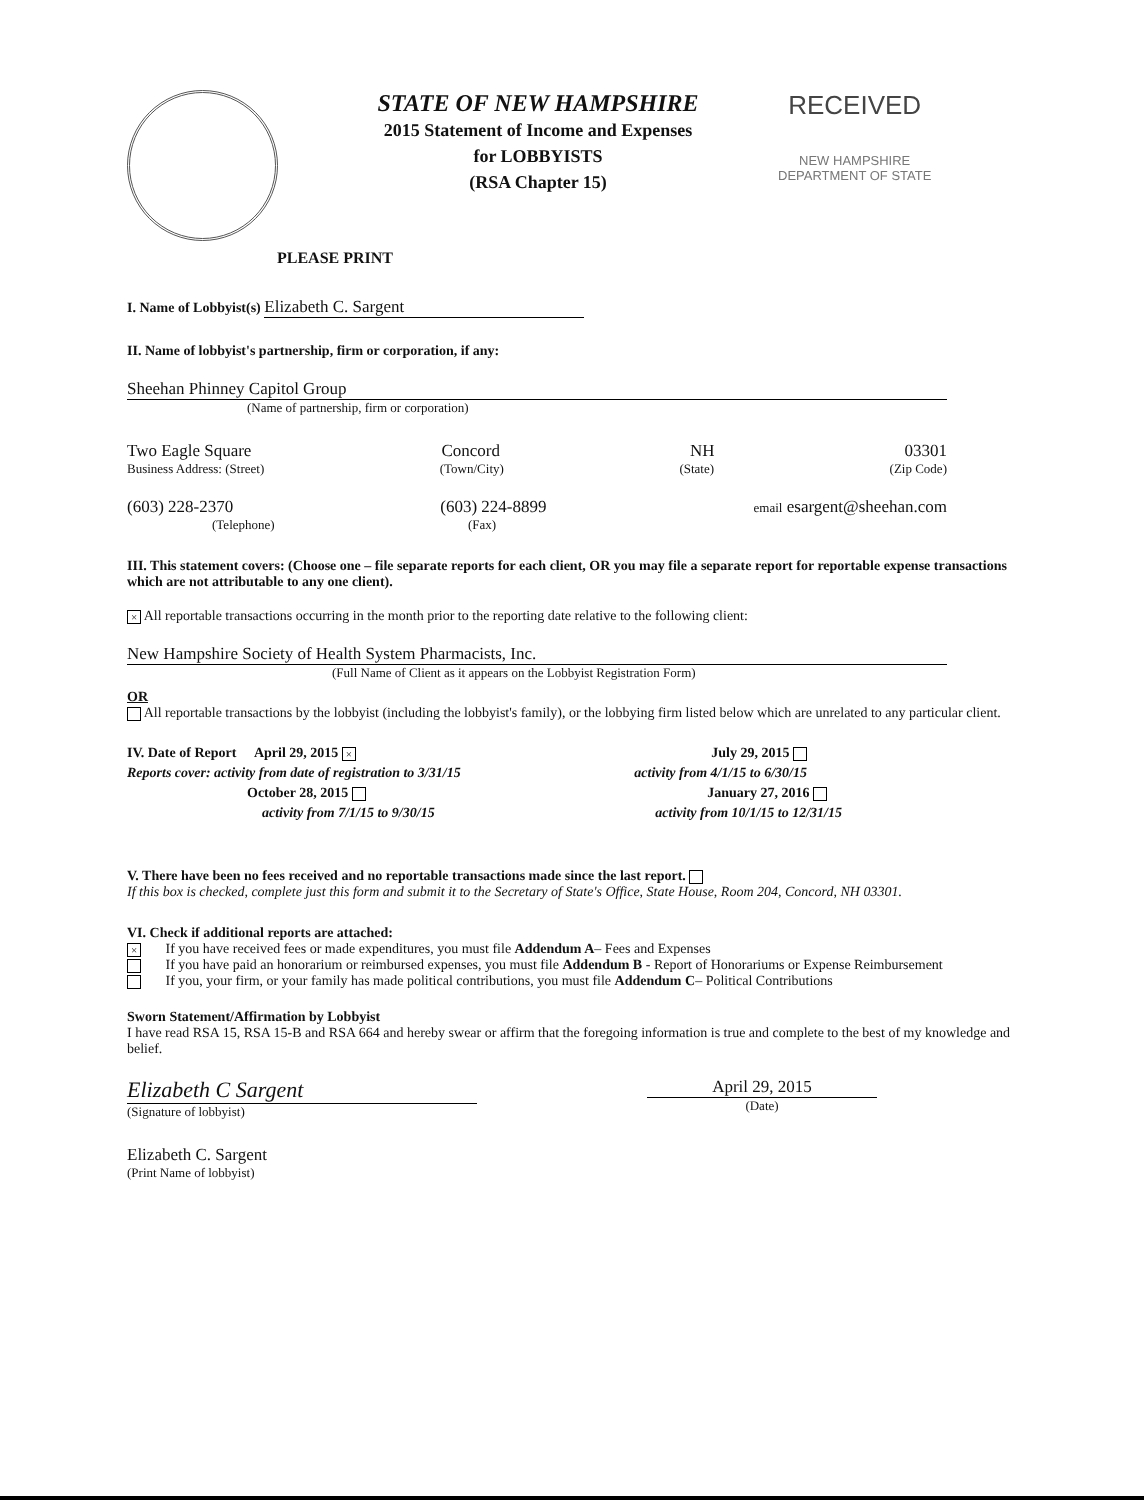STATE OF NEW HAMPSHIRE
2015 Statement of Income and Expenses
for LOBBYISTS
(RSA Chapter 15)
RECEIVED
NEW HAMPSHIRE
DEPARTMENT OF STATE
PLEASE PRINT
I. Name of Lobbyist(s) Elizabeth C. Sargent
II. Name of lobbyist's partnership, firm or corporation, if any:
Sheehan Phinney Capitol Group
(Name of partnership, firm or corporation)
Two Eagle Square Concord NH 03301
Business Address: (Street) (Town/City) (State) (Zip Code)
(603) 228-2370 (603) 224-8899 email esargent@sheehan.com
(Telephone) (Fax)
III. This statement covers: (Choose one – file separate reports for each client, OR you may file a separate report for reportable expense transactions which are not attributable to any one client).
× All reportable transactions occurring in the month prior to the reporting date relative to the following client:
New Hampshire Society of Health System Pharmacists, Inc.
(Full Name of Client as it appears on the Lobbyist Registration Form)
OR
All reportable transactions by the lobbyist (including the lobbyist's family), or the lobbying firm listed below which are unrelated to any particular client.
IV. Date of Report April 29, 2015 × July 29, 2015
Reports cover: activity from date of registration to 3/31/15 activity from 4/1/15 to 6/30/15
October 28, 2015 January 27, 2016
activity from 7/1/15 to 9/30/15 activity from 10/1/15 to 12/31/15
V. There have been no fees received and no reportable transactions made since the last report.
If this box is checked, complete just this form and submit it to the Secretary of State's Office, State House, Room 204, Concord, NH 03301.
VI. Check if additional reports are attached:
× If you have received fees or made expenditures, you must file Addendum A– Fees and Expenses
If you have paid an honorarium or reimbursed expenses, you must file Addendum B - Report of Honorariums or Expense Reimbursement
If you, your firm, or your family has made political contributions, you must file Addendum C– Political Contributions
Sworn Statement/Affirmation by Lobbyist
I have read RSA 15, RSA 15-B and RSA 664 and hereby swear or affirm that the foregoing information is true and complete to the best of my knowledge and belief.
Elizabeth C Sargent
(Signature of lobbyist)
April 29, 2015
(Date)
Elizabeth C. Sargent
(Print Name of lobbyist)